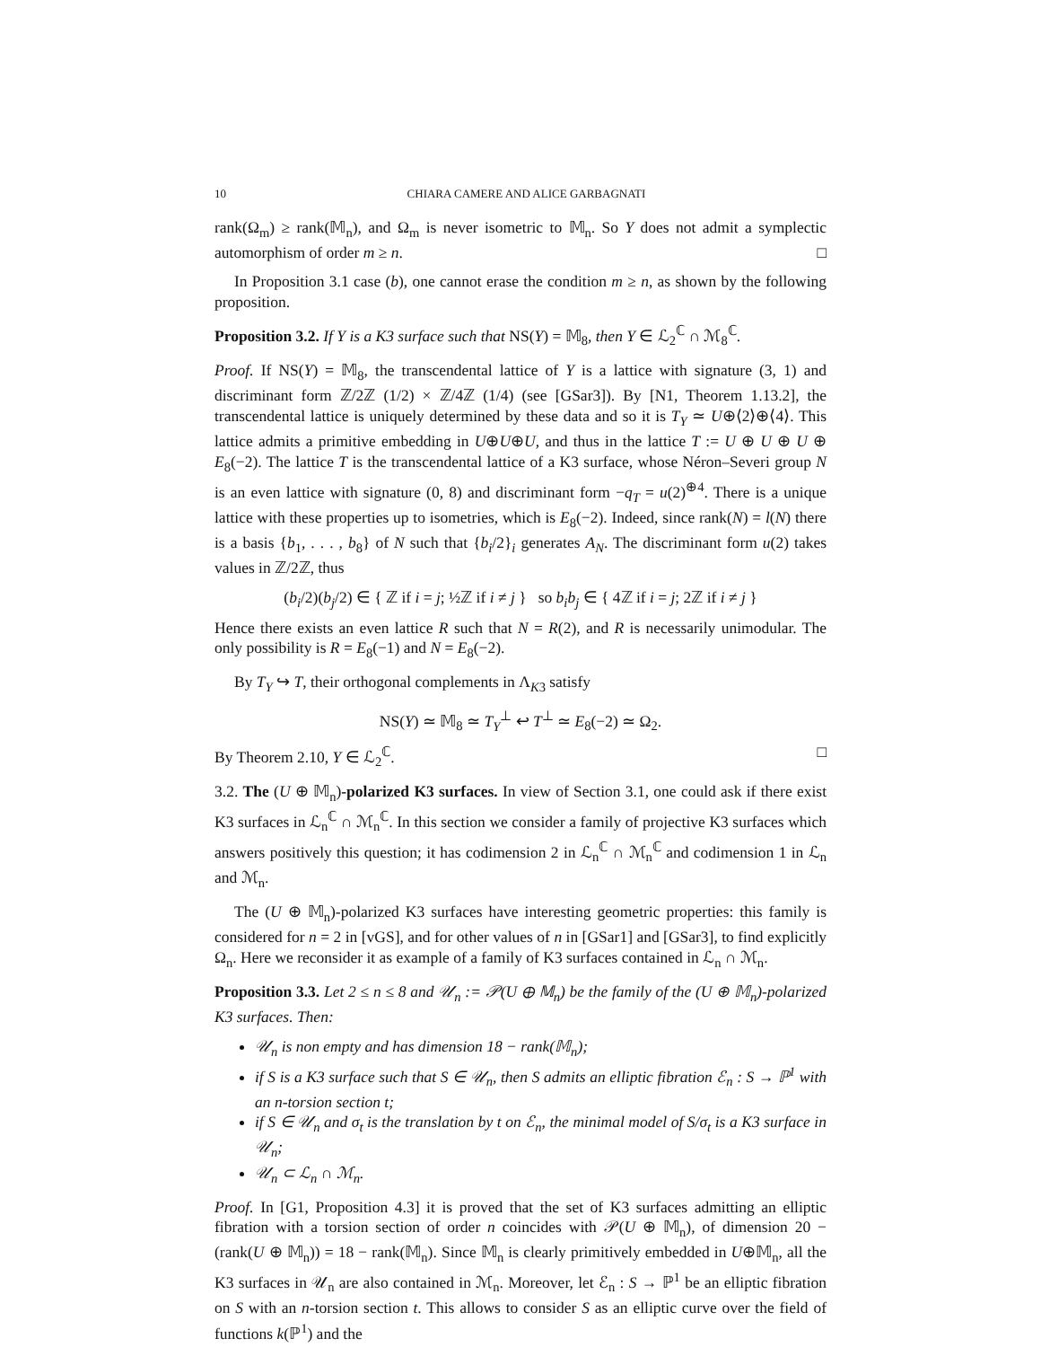10 CHIARA CAMERE AND ALICE GARBAGNATI
rank(Ω<sub>m</sub>) ≥ rank(𝕄<sub>n</sub>), and Ω<sub>m</sub> is never isometric to 𝕄<sub>n</sub>. So Y does not admit a symplectic automorphism of order m ≥ n. □
In Proposition 3.1 case (b), one cannot erase the condition m ≥ n, as shown by the following proposition.
Proposition 3.2. If Y is a K3 surface such that NS(Y) = 𝕄<sub>8</sub>, then Y ∈ ℒ<sub>2</sub><sup>ℂ</sup> ∩ ℳ<sub>8</sub><sup>ℂ</sup>.
Proof. If NS(Y) = 𝕄<sub>8</sub>, the transcendental lattice of Y is a lattice with signature (3, 1) and discriminant form ℤ/2ℤ (1/2) × ℤ/4ℤ (1/4) (see [GSar3]). By [N1, Theorem 1.13.2], the transcendental lattice is uniquely determined by these data and so it is T<sub>Y</sub> ≃ U⊕⟨2⟩⊕⟨4⟩. This lattice admits a primitive embedding in U⊕U⊕U, and thus in the lattice T := U ⊕ U ⊕ U ⊕ E<sub>8</sub>(−2). The lattice T is the transcendental lattice of a K3 surface, whose Néron–Severi group N is an even lattice with signature (0, 8) and discriminant form −q<sub>T</sub> = u(2)<sup>⊕4</sup>. There is a unique lattice with these properties up to isometries, which is E<sub>8</sub>(−2). Indeed, since rank(N) = l(N) there is a basis {b<sub>1</sub>, . . . , b<sub>8</sub>} of N such that {b<sub>i</sub>/2}<sub>i</sub> generates A<sub>N</sub>. The discriminant form u(2) takes values in ℤ/2ℤ, thus
(b<sub>i</sub>/2)(b<sub>j</sub>/2) ∈ { ℤ if i = j; ½ℤ if i ≠ j } so b<sub>i</sub>b<sub>j</sub> ∈ { 4ℤ if i = j; 2ℤ if i ≠ j }
Hence there exists an even lattice R such that N = R(2), and R is necessarily unimodular. The only possibility is R = E<sub>8</sub>(−1) and N = E<sub>8</sub>(−2).
By T<sub>Y</sub> ↪ T, their orthogonal complements in Λ<sub>K3</sub> satisfy
NS(Y) ≃ 𝕄<sub>8</sub> ≃ T<sub>Y</sub><sup>⊥</sup> ↩ T<sup>⊥</sup> ≃ E<sub>8</sub>(−2) ≃ Ω<sub>2</sub>.
By Theorem 2.10, Y ∈ ℒ<sub>2</sub><sup>ℂ</sup>. □
3.2. The (U ⊕ 𝕄<sub>n</sub>)-polarized K3 surfaces. In view of Section 3.1, one could ask if there exist K3 surfaces in ℒ<sub>n</sub><sup>ℂ</sup> ∩ ℳ<sub>n</sub><sup>ℂ</sup>. In this section we consider a family of projective K3 surfaces which answers positively this question; it has codimension 2 in ℒ<sub>n</sub><sup>ℂ</sup> ∩ ℳ<sub>n</sub><sup>ℂ</sup> and codimension 1 in ℒ<sub>n</sub> and ℳ<sub>n</sub>.
The (U ⊕ 𝕄<sub>n</sub>)-polarized K3 surfaces have interesting geometric properties: this family is considered for n = 2 in [vGS], and for other values of n in [GSar1] and [GSar3], to find explicitly Ω<sub>n</sub>. Here we reconsider it as example of a family of K3 surfaces contained in ℒ<sub>n</sub> ∩ ℳ<sub>n</sub>.
Proposition 3.3. Let 2 ≤ n ≤ 8 and 𝒰<sub>n</sub> := 𝒫(U ⊕ 𝕄<sub>n</sub>) be the family of the (U ⊕ 𝕄<sub>n</sub>)-polarized K3 surfaces. Then:
𝒰<sub>n</sub> is non empty and has dimension 18 − rank(𝕄<sub>n</sub>);
if S is a K3 surface such that S ∈ 𝒰<sub>n</sub>, then S admits an elliptic fibration ℰ<sub>n</sub> : S → ℙ<sup>1</sup> with an n-torsion section t;
if S ∈ 𝒰<sub>n</sub> and σ<sub>t</sub> is the translation by t on ℰ<sub>n</sub>, the minimal model of S/σ<sub>t</sub> is a K3 surface in 𝒰<sub>n</sub>;
𝒰<sub>n</sub> ⊂ ℒ<sub>n</sub> ∩ ℳ<sub>n</sub>.
Proof. In [G1, Proposition 4.3] it is proved that the set of K3 surfaces admitting an elliptic fibration with a torsion section of order n coincides with 𝒫(U ⊕ 𝕄<sub>n</sub>), of dimension 20 − (rank(U ⊕ 𝕄<sub>n</sub>)) = 18 − rank(𝕄<sub>n</sub>). Since 𝕄<sub>n</sub> is clearly primitively embedded in U⊕𝕄<sub>n</sub>, all the K3 surfaces in 𝒰<sub>n</sub> are also contained in ℳ<sub>n</sub>. Moreover, let ℰ<sub>n</sub> : S → ℙ<sup>1</sup> be an elliptic fibration on S with an n-torsion section t. This allows to consider S as an elliptic curve over the field of functions k(ℙ<sup>1</sup>) and the